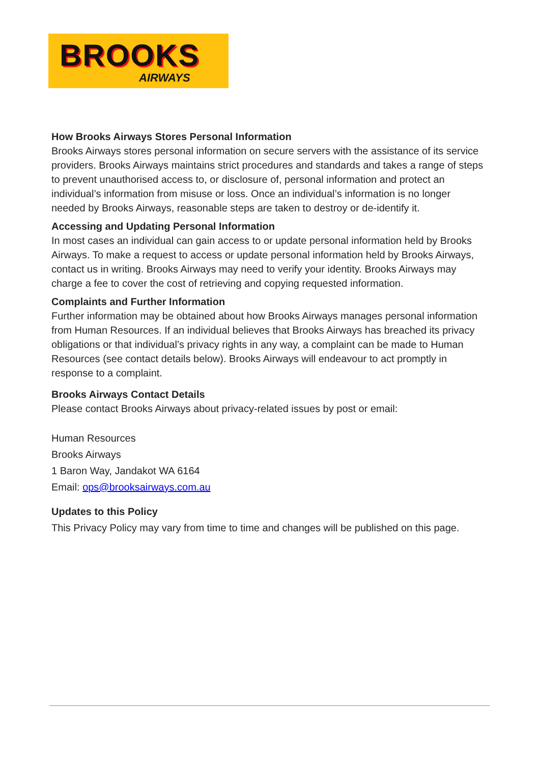BROOKS
AIRWAYS
How Brooks Airways Stores Personal Information
Brooks Airways stores personal information on secure servers with the assistance of its service providers. Brooks Airways maintains strict procedures and standards and takes a range of steps to prevent unauthorised access to, or disclosure of, personal information and protect an individual’s information from misuse or loss. Once an individual’s information is no longer needed by Brooks Airways, reasonable steps are taken to destroy or de-identify it.
Accessing and Updating Personal Information
In most cases an individual can gain access to or update personal information held by Brooks Airways. To make a request to access or update personal information held by Brooks Airways, contact us in writing. Brooks Airways may need to verify your identity. Brooks Airways may charge a fee to cover the cost of retrieving and copying requested information.
Complaints and Further Information
Further information may be obtained about how Brooks Airways manages personal information from Human Resources. If an individual believes that Brooks Airways has breached its privacy obligations or that individual’s privacy rights in any way, a complaint can be made to Human Resources (see contact details below). Brooks Airways will endeavour to act promptly in response to a complaint.
Brooks Airways Contact Details
Please contact Brooks Airways about privacy-related issues by post or email:
Human Resources
Brooks Airways
1 Baron Way, Jandakot WA 6164
Email: ops@brooksairways.com.au
Updates to this Policy
This Privacy Policy may vary from time to time and changes will be published on this page.